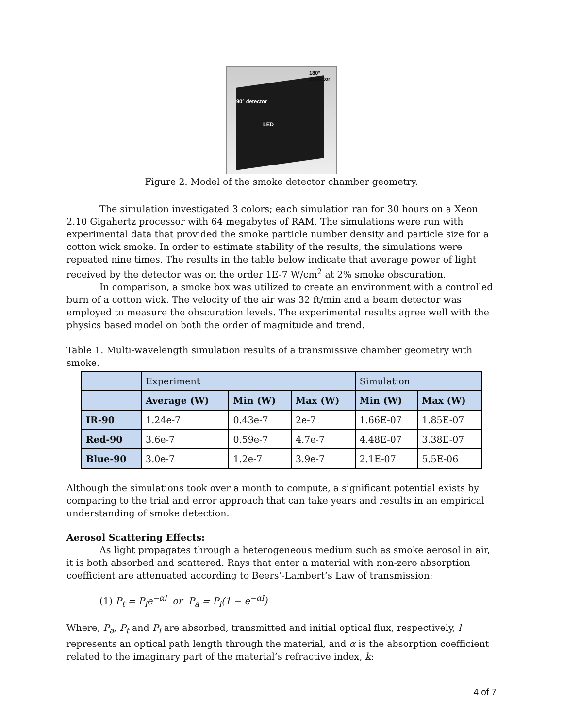180° detector
90° detector
LED
Figure 2. Model of the smoke detector chamber geometry.
The simulation investigated 3 colors; each simulation ran for 30 hours on a Xeon 2.10 Gigahertz processor with 64 megabytes of RAM. The simulations were run with experimental data that provided the smoke particle number density and particle size for a cotton wick smoke. In order to estimate stability of the results, the simulations were repeated nine times. The results in the table below indicate that average power of light received by the detector was on the order 1E-7 W/cm<sup>2</sup> at 2% smoke obscuration.
In comparison, a smoke box was utilized to create an environment with a controlled burn of a cotton wick. The velocity of the air was 32 ft/min and a beam detector was employed to measure the obscuration levels. The experimental results agree well with the physics based model on both the order of magnitude and trend.
Table 1. Multi-wavelength simulation results of a transmissive chamber geometry with smoke.
| | Experiment | | | Simulation | |
| --- | --- | --- | --- | --- | --- |
| | Average (W) | Min (W) | Max (W) | Min (W) | Max (W) |
| IR-90 | 1.24e-7 | 0.43e-7 | 2e-7 | 1.66E-07 | 1.85E-07 |
| Red-90 | 3.6e-7 | 0.59e-7 | 4.7e-7 | 4.48E-07 | 3.38E-07 |
| Blue-90 | 3.0e-7 | 1.2e-7 | 3.9e-7 | 2.1E-07 | 5.5E-06 |
Although the simulations took over a month to compute, a significant potential exists by comparing to the trial and error approach that can take years and results in an empirical understanding of smoke detection.
Aerosol Scattering Effects:
As light propagates through a heterogeneous medium such as smoke aerosol in air, it is both absorbed and scattered. Rays that enter a material with non-zero absorption coefficient are attenuated according to Beers’-Lambert’s Law of transmission:
(1) P<sub>t</sub> = P<sub>i</sub>e<sup>−αl</sup> or P<sub>a</sub> = P<sub>i</sub>(1 − e<sup>−αl</sup>)
Where, P<sub>a</sub>, P<sub>t</sub> and P<sub>i</sub> are absorbed, transmitted and initial optical flux, respectively, l represents an optical path length through the material, and α is the absorption coefficient related to the imaginary part of the material’s refractive index, k:
4 of 7